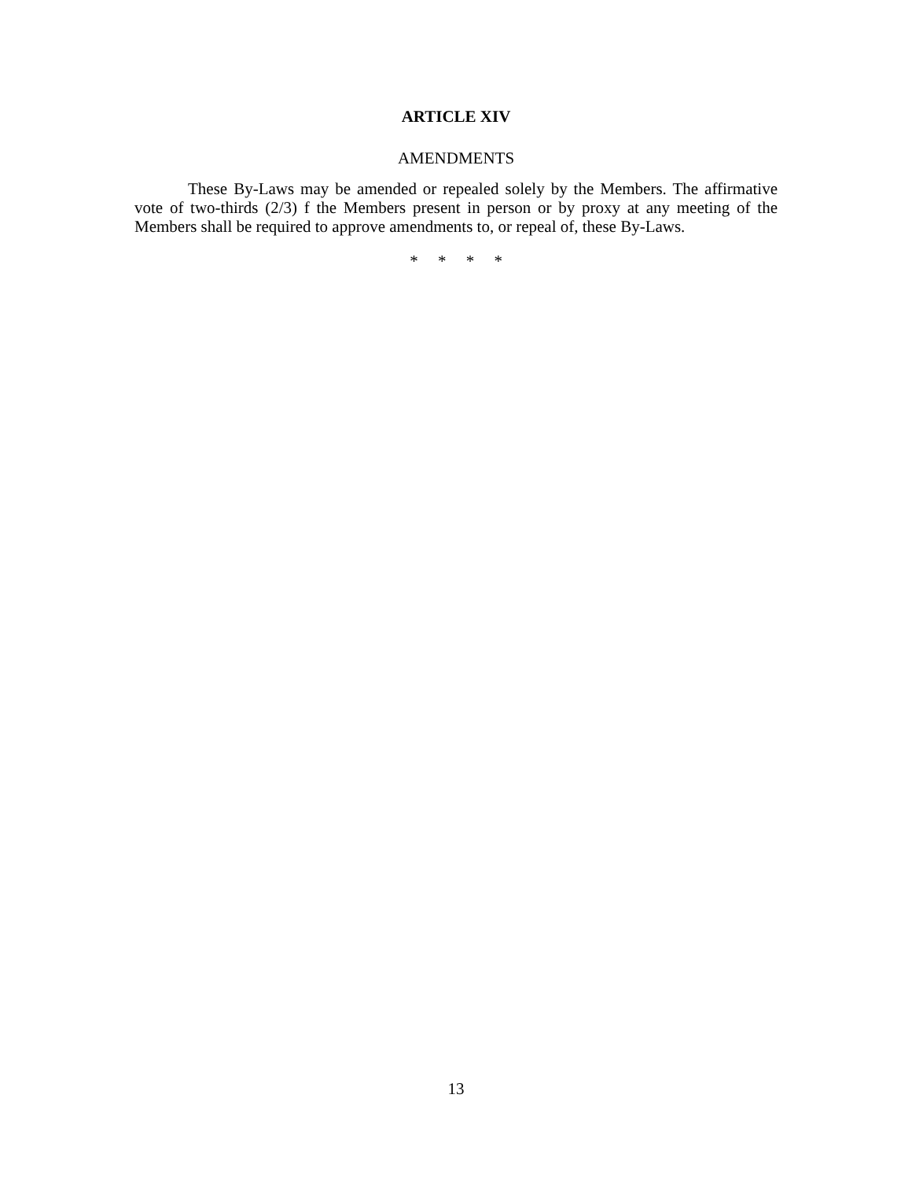ARTICLE XIV
AMENDMENTS
These By-Laws may be amended or repealed solely by the Members. The affirmative vote of two-thirds (2/3) f the Members present in person or by proxy at any meeting of the Members shall be required to approve amendments to, or repeal of, these By-Laws.
* * * *
13